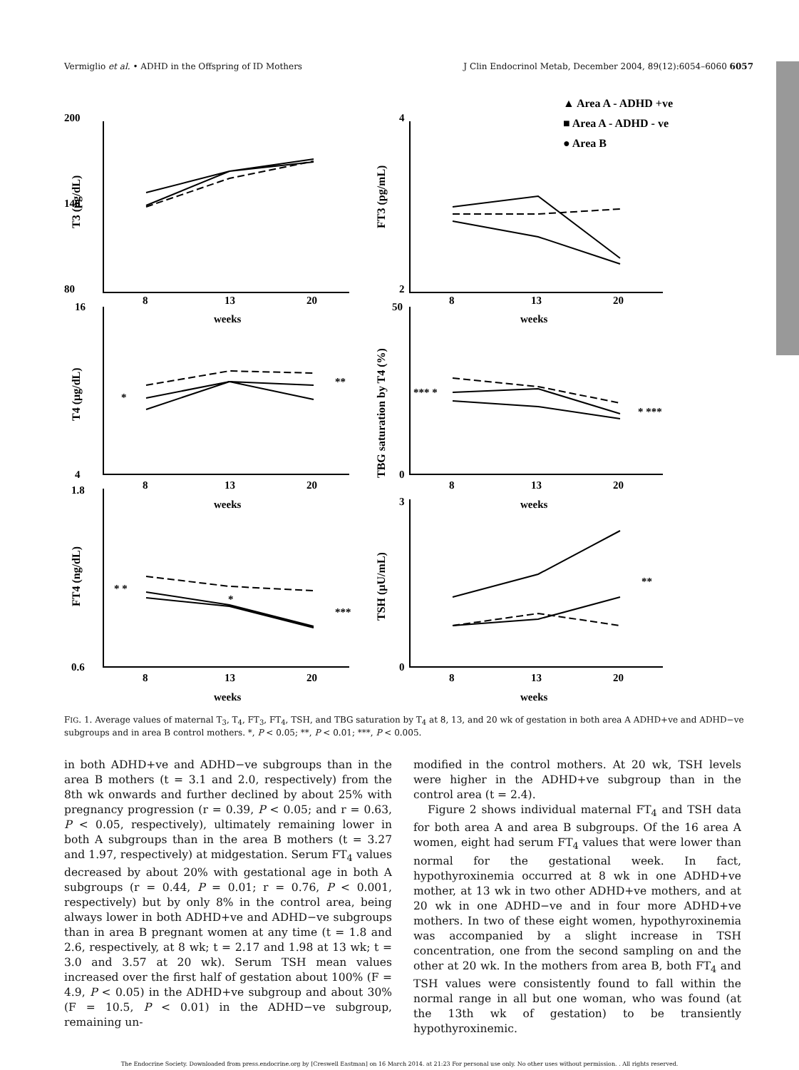Vermiglio et al. • ADHD in the Offspring of ID Mothers J Clin Endocrinol Metab, December 2004, 89(12):6054–6060 6057
▲ Area A - ADHD +ve
■ Area A - ADHD - ve
● Area B
200
140
80
4
2
8
13
20
8
13
20
weeks
weeks
16
4
50
0
8
13
20
8
13
20
weeks
weeks
1.8
0.6
3
0
8
13
20
8
13
20
weeks
weeks
**
*
*** *
* ***
* *
***
*
**
T3 (pg/dL)
FT3 (pg/mL)
T4 (µg/dL)
TBG saturation by T4 (%)
FT4 (ng/dL)
TSH (µU/mL)
FIG. 1. Average values of maternal T<sub>3</sub>, T<sub>4</sub>, FT<sub>3</sub>, FT<sub>4</sub>, TSH, and TBG saturation by T<sub>4</sub> at 8, 13, and 20 wk of gestation in both area A ADHD+ve and ADHD−ve subgroups and in area B control mothers. *, P < 0.05; **, P < 0.01; ***, P < 0.005.
in both ADHD+ve and ADHD−ve subgroups than in the area B mothers (t = 3.1 and 2.0, respectively) from the 8th wk onwards and further declined by about 25% with pregnancy progression (r = 0.39, P < 0.05; and r = 0.63, P < 0.05, respectively), ultimately remaining lower in both A subgroups than in the area B mothers (t = 3.27 and 1.97, respectively) at midgestation. Serum FT<sub>4</sub> values decreased by about 20% with gestational age in both A subgroups (r = 0.44, P = 0.01; r = 0.76, P < 0.001, respectively) but by only 8% in the control area, being always lower in both ADHD+ve and ADHD−ve subgroups than in area B pregnant women at any time (t = 1.8 and 2.6, respectively, at 8 wk; t = 2.17 and 1.98 at 13 wk; t = 3.0 and 3.57 at 20 wk). Serum TSH mean values increased over the first half of gestation about 100% (F = 4.9, P < 0.05) in the ADHD+ve subgroup and about 30% (F = 10.5, P < 0.01) in the ADHD−ve subgroup, remaining un-
modified in the control mothers. At 20 wk, TSH levels were higher in the ADHD+ve subgroup than in the control area (t = 2.4).
Figure 2 shows individual maternal FT<sub>4</sub> and TSH data for both area A and area B subgroups. Of the 16 area A women, eight had serum FT<sub>4</sub> values that were lower than normal for the gestational week. In fact, hypothyroxinemia occurred at 8 wk in one ADHD+ve mother, at 13 wk in two other ADHD+ve mothers, and at 20 wk in one ADHD−ve and in four more ADHD+ve mothers. In two of these eight women, hypothyroxinemia was accompanied by a slight increase in TSH concentration, one from the second sampling on and the other at 20 wk. In the mothers from area B, both FT<sub>4</sub> and TSH values were consistently found to fall within the normal range in all but one woman, who was found (at the 13th wk of gestation) to be transiently hypothyroxinemic.
The Endocrine Society. Downloaded from press.endocrine.org by [Creswell Eastman] on 16 March 2014. at 21:23 For personal use only. No other uses without permission. . All rights reserved.